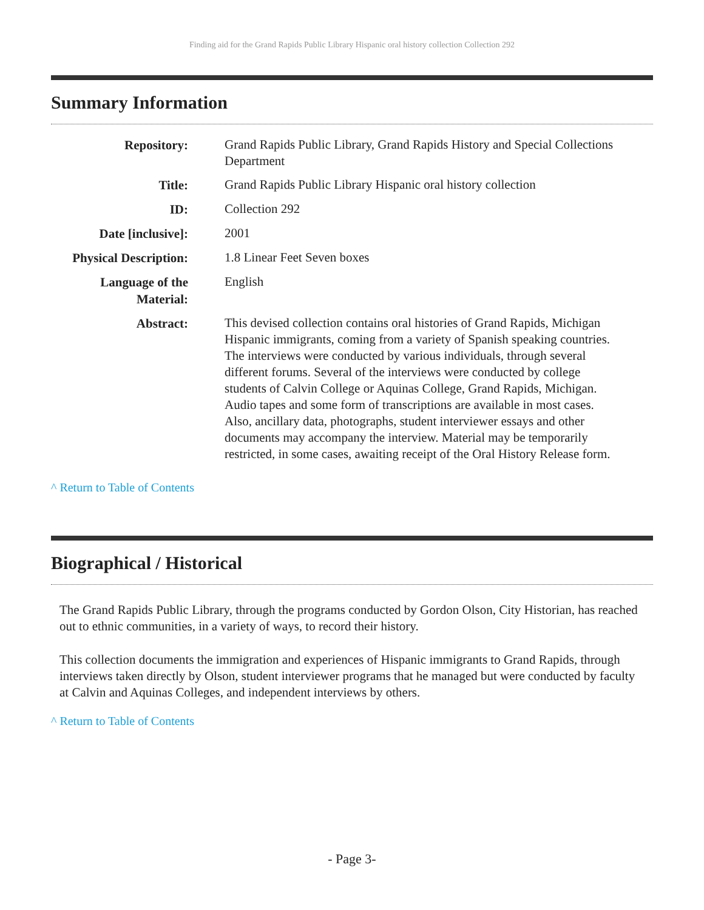Finding aid for the Grand Rapids Public Library Hispanic oral history collection Collection 292
Summary Information
| Repository: | Grand Rapids Public Library, Grand Rapids History and Special Collections Department |
| Title: | Grand Rapids Public Library Hispanic oral history collection |
| ID: | Collection 292 |
| Date [inclusive]: | 2001 |
| Physical Description: | 1.8 Linear Feet Seven boxes |
| Language of the Material: | English |
| Abstract: | This devised collection contains oral histories of Grand Rapids, Michigan Hispanic immigrants, coming from a variety of Spanish speaking countries. The interviews were conducted by various individuals, through several different forums. Several of the interviews were conducted by college students of Calvin College or Aquinas College, Grand Rapids, Michigan. Audio tapes and some form of transcriptions are available in most cases. Also, ancillary data, photographs, student interviewer essays and other documents may accompany the interview. Material may be temporarily restricted, in some cases, awaiting receipt of the Oral History Release form. |
^ Return to Table of Contents
Biographical / Historical
The Grand Rapids Public Library, through the programs conducted by Gordon Olson, City Historian, has reached out to ethnic communities, in a variety of ways, to record their history.
This collection documents the immigration and experiences of Hispanic immigrants to Grand Rapids, through interviews taken directly by Olson, student interviewer programs that he managed but were conducted by faculty at Calvin and Aquinas Colleges, and independent interviews by others.
^ Return to Table of Contents
- Page 3-